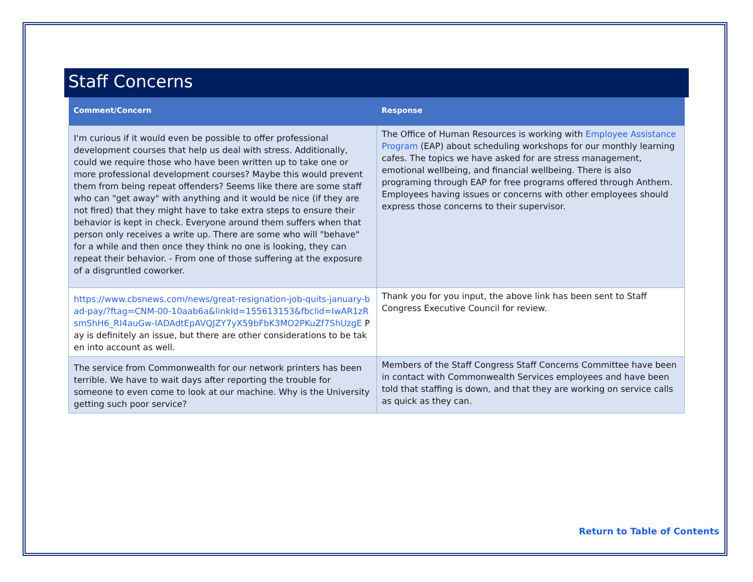Staff Concerns
| Comment/Concern | Response |
| --- | --- |
| I'm curious if it would even be possible to offer professional development courses that help us deal with stress. Additionally, could we require those who have been written up to take one or more professional development courses? Maybe this would prevent them from being repeat offenders? Seems like there are some staff who can "get away" with anything and it would be nice (if they are not fired) that they might have to take extra steps to ensure their behavior is kept in check. Everyone around them suffers when that person only receives a write up. There are some who will "behave" for a while and then once they think no one is looking, they can repeat their behavior. - From one of those suffering at the exposure of a disgruntled coworker. | The Office of Human Resources is working with Employee Assistance Program (EAP) about scheduling workshops for our monthly learning cafes. The topics we have asked for are stress management, emotional wellbeing, and financial wellbeing. There is also programing through EAP for free programs offered through Anthem. Employees having issues or concerns with other employees should express those concerns to their supervisor. |
| https://www.cbsnews.com/news/great-resignation-job-quits-january-bad-pay/?ftag=CNM-00-10aab6a&linkId=155613153&fbclid=IwAR1zRsmShH6_RI4auGw-IADAdtEpAVQJZY7yX59bFbK3MO2PKuZf7ShUzgE Pay is definitely an issue, but there are other considerations to be taken into account as well. | Thank you for you input, the above link has been sent to Staff Congress Executive Council for review. |
| The service from Commonwealth for our network printers has been terrible. We have to wait days after reporting the trouble for someone to even come to look at our machine. Why is the University getting such poor service? | Members of the Staff Congress Staff Concerns Committee have been in contact with Commonwealth Services employees and have been told that staffing is down, and that they are working on service calls as quick as they can. |
Return to Table of Contents